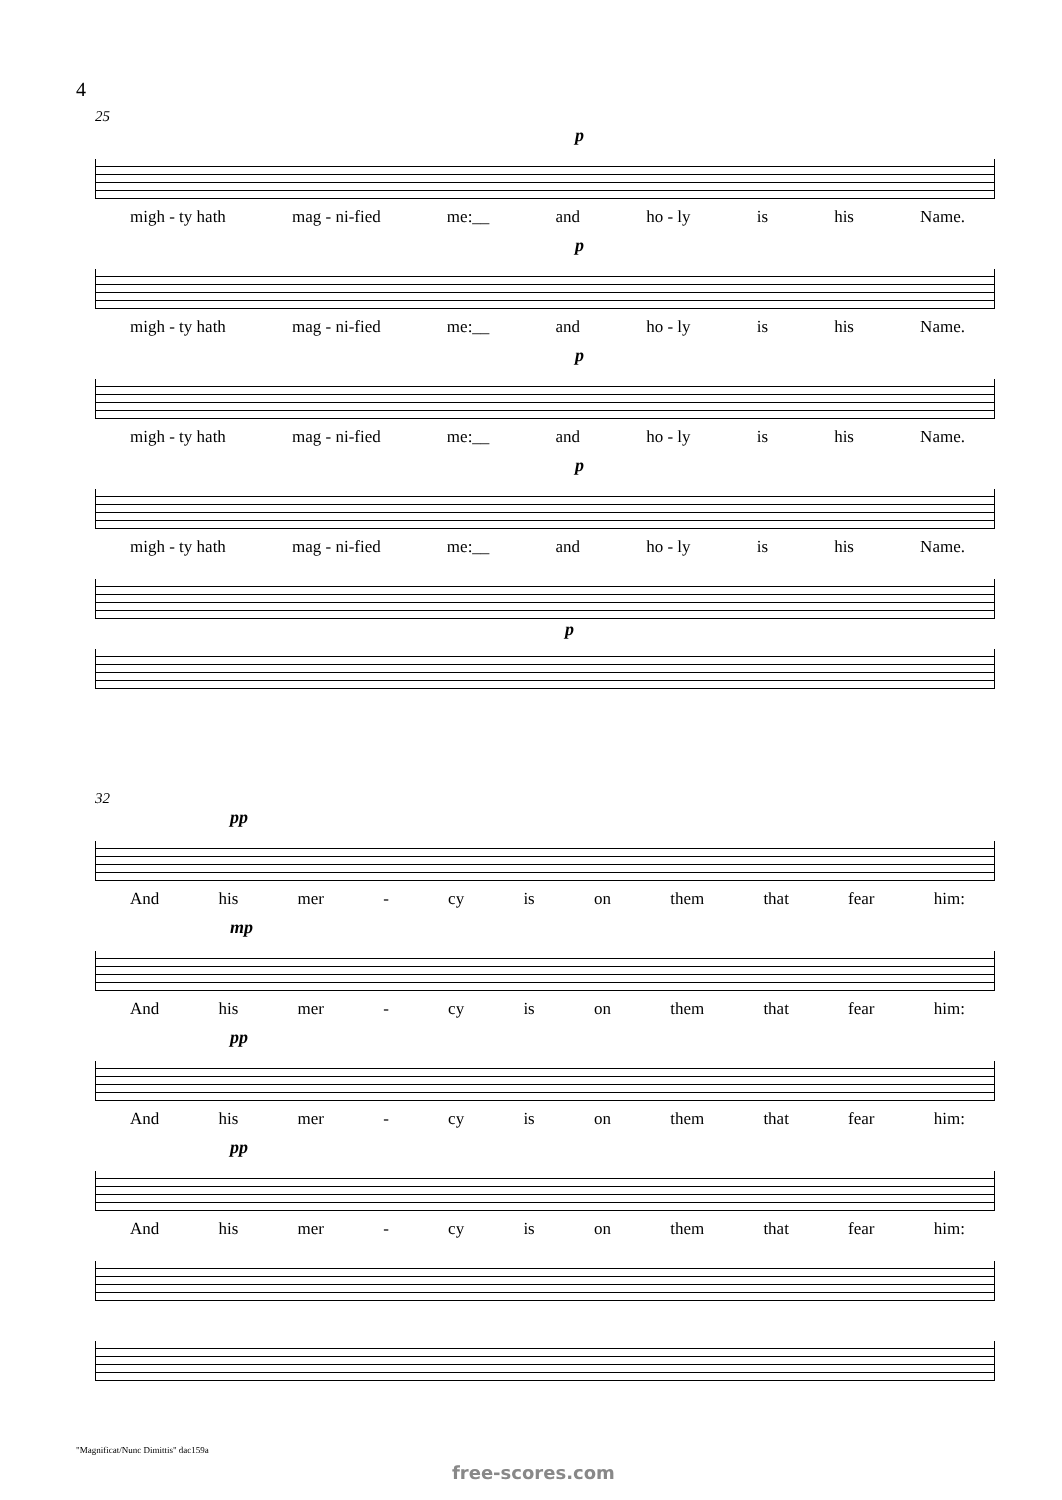4
25
p
migh - ty hath mag - ni-fied me:__ and ho - ly is his Name.
p
migh - ty hath mag - ni-fied me:__ and ho - ly is his Name.
p
migh - ty hath mag - ni-fied me:__ and ho - ly is his Name.
p
migh - ty hath mag - ni-fied me:__ and ho - ly is his Name.
p
32
pp
And his mer - cy is on them that fear him:
mp
And his mer - cy is on them that fear him:
pp
And his mer - cy is on them that fear him:
pp
And his mer - cy is on them that fear him:
"Magnificat/Nunc Dimittis" dac159a
free-scores.com